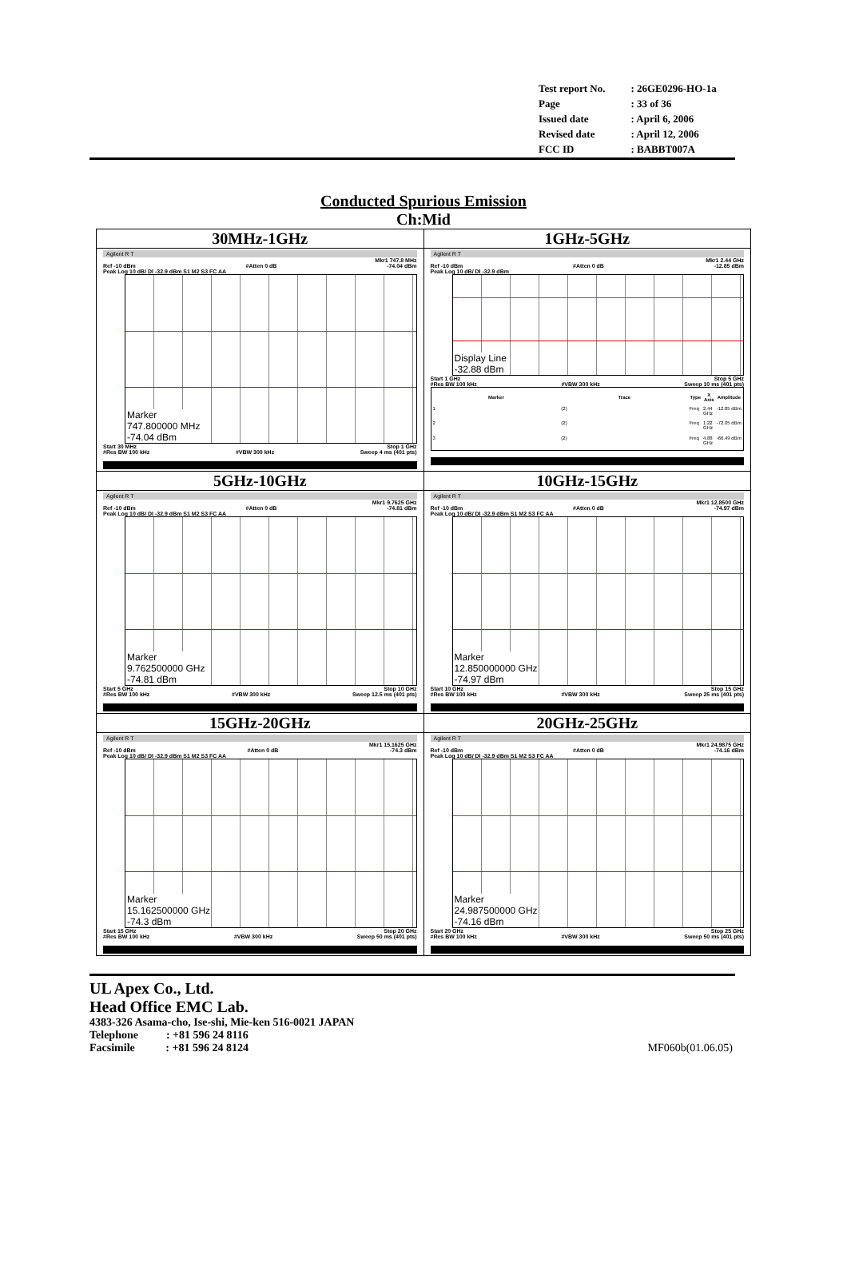| Test report No. | : 26GE0296-HO-1a |
| Page | : 33 of 36 |
| Issued date | : April 6, 2006 |
| Revised date | : April 12, 2006 |
| FCC ID | : BABBT007A |
Conducted Spurious Emission
Ch:Mid
| 30MHz-1GHz Agilent R T Mkr1 747.8 MHz Ref -10 dBm #Atten 0 dB -74.04 dBm Peak Log 10 dB/ Dl -32.9 dBm S1 M2 S3 FC AA Marker 747.800000 MHz -74.04 dBm Start 30 MHz Stop 1 GHz #Res BW 100 kHz #VBW 300 kHz Sweep 4 ms (401 pts) | 1GHz-5GHz Agilent R T Mkr1 2.44 GHz Ref -10 dBm #Atten 0 dB -12.85 dBm Peak Log 10 dB/ Dl -32.9 dBm Display Line -32.88 dBm Start 1 GHz Stop 5 GHz #Res BW 100 kHz #VBW 300 kHz Sweep 10 ms (401 pts) / Marker / Trace / Type / X Axis / Amplitude / / --- / --- / --- / --- / --- / / 1 / (2) / Freq / 2.44 GHz / -12.85 dBm / / 2 / (2) / Freq / 1.22 GHz / -72.05 dBm / / 3 / (2) / Freq / 4.88 GHz / -66.49 dBm / |
| 5GHz-10GHz Agilent R T Mkr1 9.7625 GHz Ref -10 dBm #Atten 0 dB -74.81 dBm Peak Log 10 dB/ Dl -32.9 dBm S1 M2 S3 FC AA Marker 9.762500000 GHz -74.81 dBm Start 5 GHz Stop 10 GHz #Res BW 100 kHz #VBW 300 kHz Sweep 12.5 ms (401 pts) | 10GHz-15GHz Agilent R T Mkr1 12.8500 GHz Ref -10 dBm #Atten 0 dB -74.97 dBm Peak Log 10 dB/ Dl -32.9 dBm S1 M2 S3 FC AA Marker 12.850000000 GHz -74.97 dBm Start 10 GHz Stop 15 GHz #Res BW 100 kHz #VBW 300 kHz Sweep 25 ms (401 pts) |
| 15GHz-20GHz Agilent R T Mkr1 15.1625 GHz Ref -10 dBm #Atten 0 dB -74.3 dBm Peak Log 10 dB/ Dl -32.9 dBm S1 M2 S3 FC AA Marker 15.162500000 GHz -74.3 dBm Start 15 GHz Stop 20 GHz #Res BW 100 kHz #VBW 300 kHz Sweep 50 ms (401 pts) | 20GHz-25GHz Agilent R T Mkr1 24.9875 GHz Ref -10 dBm #Atten 0 dB -74.16 dBm Peak Log 10 dB/ Dl -32.9 dBm S1 M2 S3 FC AA Marker 24.987500000 GHz -74.16 dBm Start 20 GHz Stop 25 GHz #Res BW 100 kHz #VBW 300 kHz Sweep 50 ms (401 pts) |
UL Apex Co., Ltd.
Head Office EMC Lab.
4383-326 Asama-cho, Ise-shi, Mie-ken 516-0021 JAPAN
Telephone : +81 596 24 8116
Facsimile : +81 596 24 8124 MF060b(01.06.05)